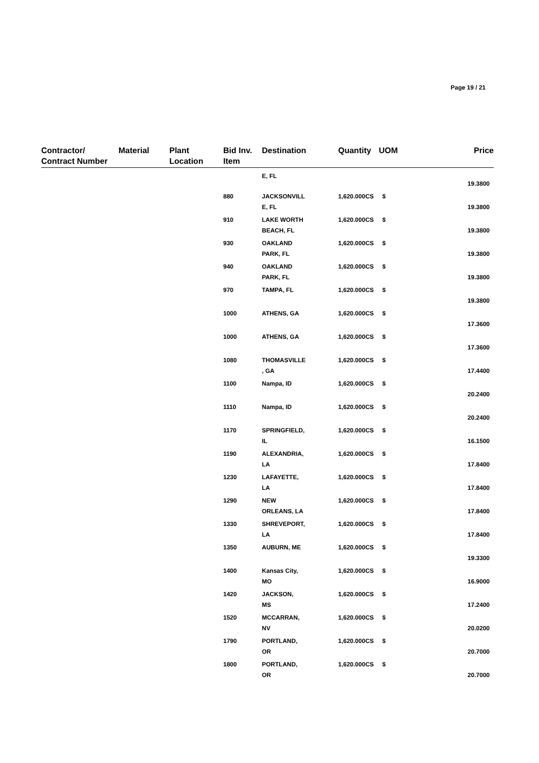Page 19 / 21
| Contractor/ Contract Number | Material | Plant Location | Bid Inv. Item | Destination | Quantity | UOM | Price |
| --- | --- | --- | --- | --- | --- | --- | --- |
| | | | | E, FL | | | 19.3800 |
| | | | 880 | JACKSONVILL E, FL | 1,620.000CS $ | | 19.3800 |
| | | | 910 | LAKE WORTH BEACH, FL | 1,620.000CS $ | | 19.3800 |
| | | | 930 | OAKLAND PARK, FL | 1,620.000CS $ | | 19.3800 |
| | | | 940 | OAKLAND PARK, FL | 1,620.000CS $ | | 19.3800 |
| | | | 970 | TAMPA, FL | 1,620.000CS $ | | 19.3800 |
| | | | 1000 | ATHENS, GA | 1,620.000CS $ | | 17.3600 |
| | | | 1000 | ATHENS, GA | 1,620.000CS $ | | 17.3600 |
| | | | 1080 | THOMASVILLE , GA | 1,620.000CS $ | | 17.4400 |
| | | | 1100 | Nampa, ID | 1,620.000CS $ | | 20.2400 |
| | | | 1110 | Nampa, ID | 1,620.000CS $ | | 20.2400 |
| | | | 1170 | SPRINGFIELD, IL | 1,620.000CS $ | | 16.1500 |
| | | | 1190 | ALEXANDRIA, LA | 1,620.000CS $ | | 17.8400 |
| | | | 1230 | LAFAYETTE, LA | 1,620.000CS $ | | 17.8400 |
| | | | 1290 | NEW ORLEANS, LA | 1,620.000CS $ | | 17.8400 |
| | | | 1330 | SHREVEPORT, LA | 1,620.000CS $ | | 17.8400 |
| | | | 1350 | AUBURN, ME | 1,620.000CS $ | | 19.3300 |
| | | | 1400 | Kansas City, MO | 1,620.000CS $ | | 16.9000 |
| | | | 1420 | JACKSON, MS | 1,620.000CS $ | | 17.2400 |
| | | | 1520 | MCCARRAN, NV | 1,620.000CS $ | | 20.0200 |
| | | | 1790 | PORTLAND, OR | 1,620.000CS $ | | 20.7000 |
| | | | 1800 | PORTLAND, OR | 1,620.000CS $ | | 20.7000 |